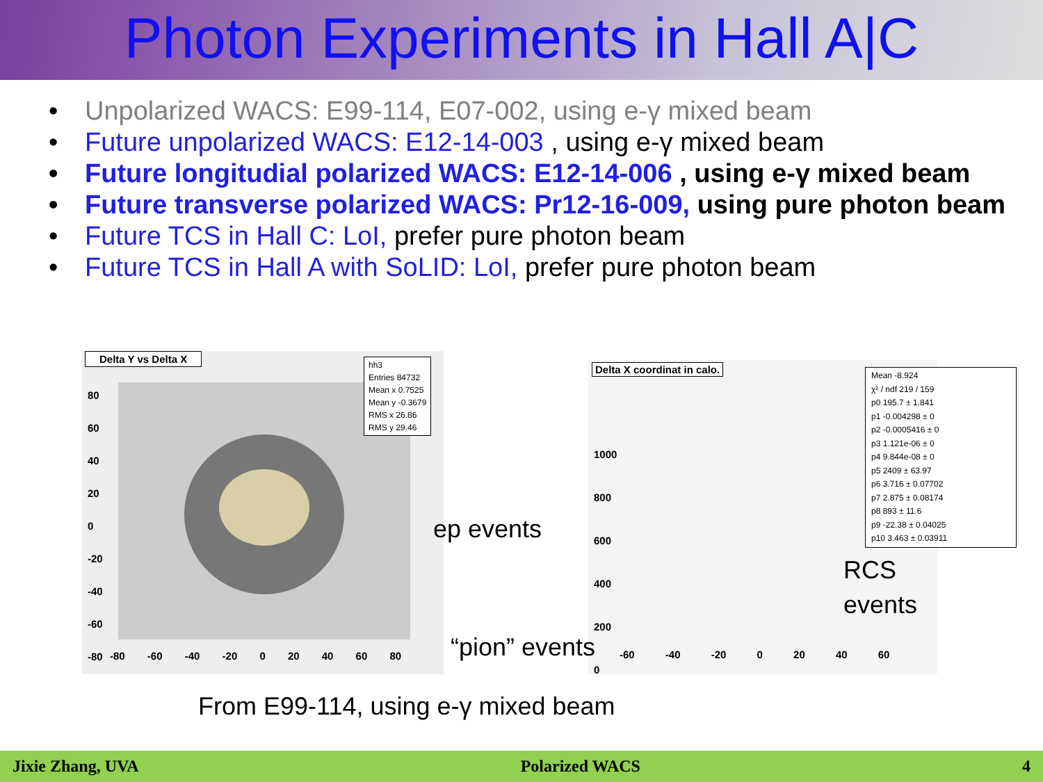Photon Experiments in Hall A|C
• Unpolarized WACS: E99-114, E07-002, using e-γ mixed beam
• Future unpolarized WACS: E12-14-003 , using e-γ mixed beam
• Future longitudial polarized WACS: E12-14-006 , using e-γ mixed beam
• Future transverse polarized WACS: Pr12-16-009, using pure photon beam
• Future TCS in Hall C: LoI, prefer pure photon beam
• Future TCS in Hall A with SoLID: LoI, prefer pure photon beam
Delta Y vs Delta X
hh3
Entries 84732
Mean x 0.7525
Mean y -0.3679
RMS x 26.86
RMS y 29.46
80
60
40
20
0
-20
-40
-60
-80
-80 -60 -40 -20 0 20 40 60 80
Delta X coordinat in calo.
Mean -8.924
χ² / ndf 219 / 159
p0 195.7 ± 1.841
p1 -0.004298 ± 0
p2 -0.0005416 ± 0
p3 1.121e-06 ± 0
p4 9.844e-08 ± 0
p5 2409 ± 63.97
p6 3.716 ± 0.07702
p7 2.875 ± 0.08174
p8 893 ± 11.6
p9 -22.38 ± 0.04025
p10 3.463 ± 0.03911
1000
800
600
400
200
0
-60 -40 -20 0 20 40 60
ep events
“pion” events
RCS
events
From E99-114, using e-γ mixed beam
Jixie Zhang, UVA Polarized WACS 4